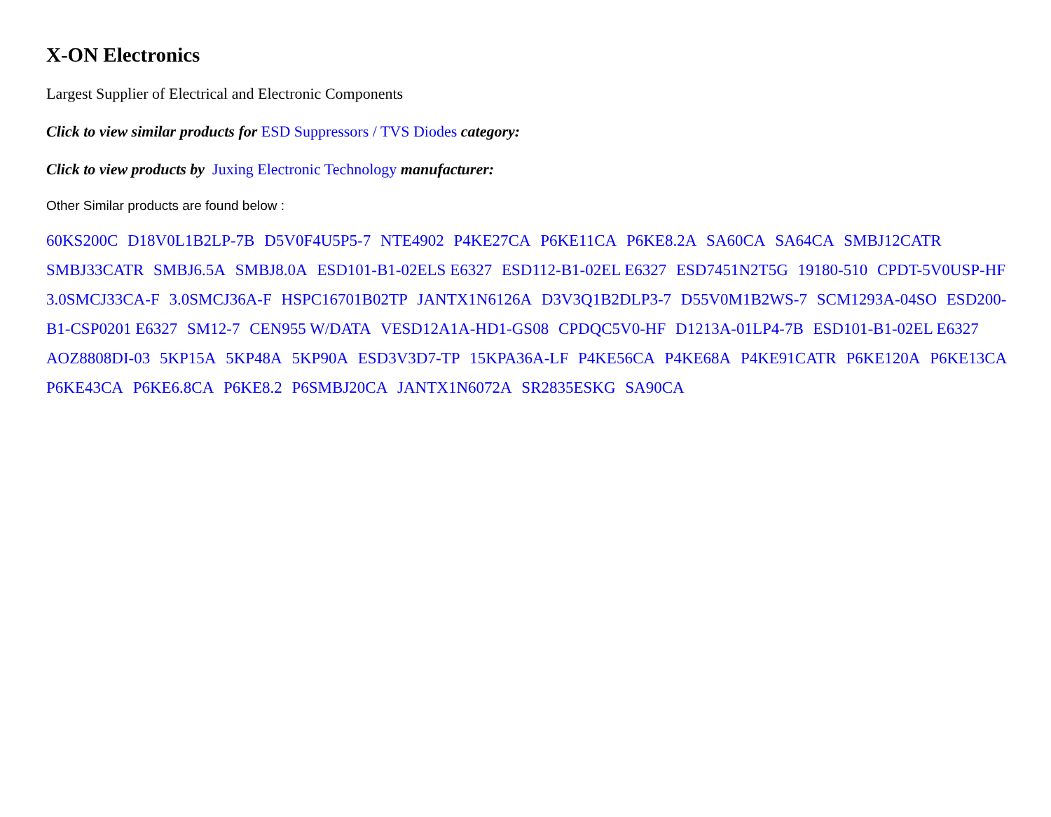X-ON Electronics
Largest Supplier of Electrical and Electronic Components
Click to view similar products for ESD Suppressors / TVS Diodes category:
Click to view products by Juxing Electronic Technology manufacturer:
Other Similar products are found below :
60KS200C D18V0L1B2LP-7B D5V0F4U5P5-7 NTE4902 P4KE27CA P6KE11CA P6KE8.2A SA60CA SA64CA SMBJ12CATR SMBJ33CATR SMBJ6.5A SMBJ8.0A ESD101-B1-02ELS E6327 ESD112-B1-02EL E6327 ESD7451N2T5G 19180-510 CPDT-5V0USP-HF 3.0SMCJ33CA-F 3.0SMCJ36A-F HSPC16701B02TP JANTX1N6126A D3V3Q1B2DLP3-7 D55V0M1B2WS-7 SCM1293A-04SO ESD200-B1-CSP0201 E6327 SM12-7 CEN955 W/DATA VESD12A1A-HD1-GS08 CPDQC5V0-HF D1213A-01LP4-7B ESD101-B1-02EL E6327 AOZ8808DI-03 5KP15A 5KP48A 5KP90A ESD3V3D7-TP 15KPA36A-LF P4KE56CA P4KE68A P4KE91CATR P6KE120A P6KE13CA P6KE43CA P6KE6.8CA P6KE8.2 P6SMBJ20CA JANTX1N6072A SR2835ESKG SA90CA